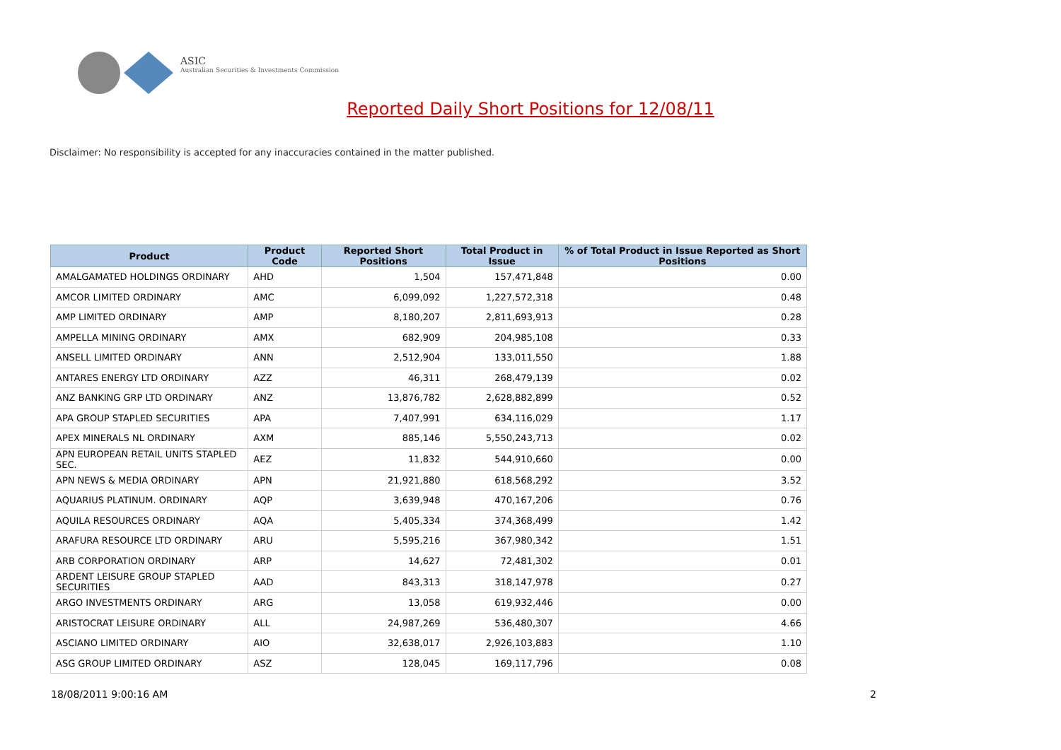ASIC
Australian Securities & Investments Commission
Reported Daily Short Positions for 12/08/11
Disclaimer: No responsibility is accepted for any inaccuracies contained in the matter published.
| Product | Product Code | Reported Short Positions | Total Product in Issue | % of Total Product in Issue Reported as Short Positions |
| --- | --- | --- | --- | --- |
| AMALGAMATED HOLDINGS ORDINARY | AHD | 1,504 | 157,471,848 | 0.00 |
| AMCOR LIMITED ORDINARY | AMC | 6,099,092 | 1,227,572,318 | 0.48 |
| AMP LIMITED ORDINARY | AMP | 8,180,207 | 2,811,693,913 | 0.28 |
| AMPELLA MINING ORDINARY | AMX | 682,909 | 204,985,108 | 0.33 |
| ANSELL LIMITED ORDINARY | ANN | 2,512,904 | 133,011,550 | 1.88 |
| ANTARES ENERGY LTD ORDINARY | AZZ | 46,311 | 268,479,139 | 0.02 |
| ANZ BANKING GRP LTD ORDINARY | ANZ | 13,876,782 | 2,628,882,899 | 0.52 |
| APA GROUP STAPLED SECURITIES | APA | 7,407,991 | 634,116,029 | 1.17 |
| APEX MINERALS NL ORDINARY | AXM | 885,146 | 5,550,243,713 | 0.02 |
| APN EUROPEAN RETAIL UNITS STAPLED SEC. | AEZ | 11,832 | 544,910,660 | 0.00 |
| APN NEWS & MEDIA ORDINARY | APN | 21,921,880 | 618,568,292 | 3.52 |
| AQUARIUS PLATINUM. ORDINARY | AQP | 3,639,948 | 470,167,206 | 0.76 |
| AQUILA RESOURCES ORDINARY | AQA | 5,405,334 | 374,368,499 | 1.42 |
| ARAFURA RESOURCE LTD ORDINARY | ARU | 5,595,216 | 367,980,342 | 1.51 |
| ARB CORPORATION ORDINARY | ARP | 14,627 | 72,481,302 | 0.01 |
| ARDENT LEISURE GROUP STAPLED SECURITIES | AAD | 843,313 | 318,147,978 | 0.27 |
| ARGO INVESTMENTS ORDINARY | ARG | 13,058 | 619,932,446 | 0.00 |
| ARISTOCRAT LEISURE ORDINARY | ALL | 24,987,269 | 536,480,307 | 4.66 |
| ASCIANO LIMITED ORDINARY | AIO | 32,638,017 | 2,926,103,883 | 1.10 |
| ASG GROUP LIMITED ORDINARY | ASZ | 128,045 | 169,117,796 | 0.08 |
18/08/2011 9:00:16 AM 2